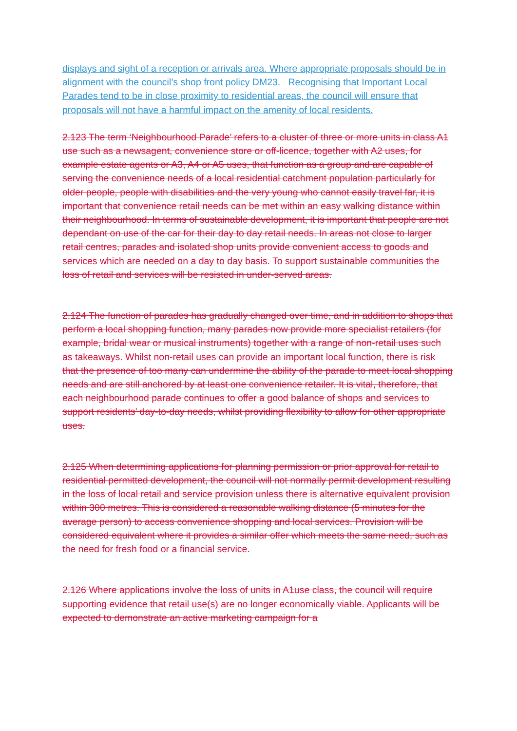displays and sight of a reception or arrivals area. Where appropriate proposals should be in alignment with the council’s shop front policy DM23. Recognising that Important Local Parades tend to be in close proximity to residential areas, the council will ensure that proposals will not have a harmful impact on the amenity of local residents.
2.123 The term ‘Neighbourhood Parade’ refers to a cluster of three or more units in class A1 use such as a newsagent, convenience store or off-licence, together with A2 uses, for example estate agents or A3, A4 or A5 uses, that function as a group and are capable of serving the convenience needs of a local residential catchment population particularly for older people, people with disabilities and the very young who cannot easily travel far, it is important that convenience retail needs can be met within an easy walking distance within their neighbourhood. In terms of sustainable development, it is important that people are not dependant on use of the car for their day to day retail needs. In areas not close to larger retail centres, parades and isolated shop units provide convenient access to goods and services which are needed on a day to day basis. To support sustainable communities the loss of retail and services will be resisted in under-served areas.
2.124 The function of parades has gradually changed over time, and in addition to shops that perform a local shopping function, many parades now provide more specialist retailers (for example, bridal wear or musical instruments) together with a range of non-retail uses such as takeaways. Whilst non-retail uses can provide an important local function, there is risk that the presence of too many can undermine the ability of the parade to meet local shopping needs and are still anchored by at least one convenience retailer. It is vital, therefore, that each neighbourhood parade continues to offer a good balance of shops and services to support residents’ day-to-day needs, whilst providing flexibility to allow for other appropriate uses.
2.125 When determining applications for planning permission or prior approval for retail to residential permitted development, the council will not normally permit development resulting in the loss of local retail and service provision unless there is alternative equivalent provision within 300 metres. This is considered a reasonable walking distance (5 minutes for the average person) to access convenience shopping and local services. Provision will be considered equivalent where it provides a similar offer which meets the same need, such as the need for fresh food or a financial service.
2.126 Where applications involve the loss of units in A1use class, the council will require supporting evidence that retail use(s) are no longer economically viable. Applicants will be expected to demonstrate an active marketing campaign for a